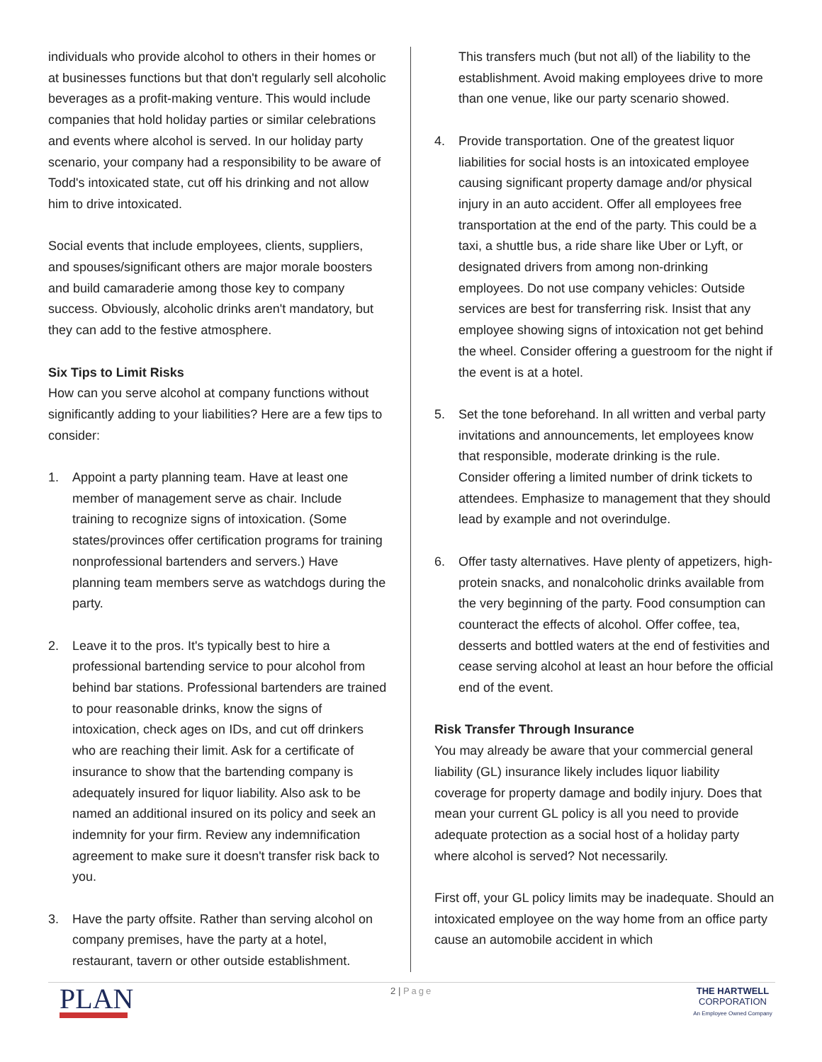individuals who provide alcohol to others in their homes or at businesses functions but that don't regularly sell alcoholic beverages as a profit-making venture. This would include companies that hold holiday parties or similar celebrations and events where alcohol is served. In our holiday party scenario, your company had a responsibility to be aware of Todd's intoxicated state, cut off his drinking and not allow him to drive intoxicated.
Social events that include employees, clients, suppliers, and spouses/significant others are major morale boosters and build camaraderie among those key to company success. Obviously, alcoholic drinks aren't mandatory, but they can add to the festive atmosphere.
Six Tips to Limit Risks
How can you serve alcohol at company functions without significantly adding to your liabilities? Here are a few tips to consider:
1. Appoint a party planning team. Have at least one member of management serve as chair. Include training to recognize signs of intoxication. (Some states/provinces offer certification programs for training nonprofessional bartenders and servers.) Have planning team members serve as watchdogs during the party.
2. Leave it to the pros. It's typically best to hire a professional bartending service to pour alcohol from behind bar stations. Professional bartenders are trained to pour reasonable drinks, know the signs of intoxication, check ages on IDs, and cut off drinkers who are reaching their limit. Ask for a certificate of insurance to show that the bartending company is adequately insured for liquor liability. Also ask to be named an additional insured on its policy and seek an indemnity for your firm. Review any indemnification agreement to make sure it doesn't transfer risk back to you.
3. Have the party offsite. Rather than serving alcohol on company premises, have the party at a hotel, restaurant, tavern or other outside establishment.
This transfers much (but not all) of the liability to the establishment. Avoid making employees drive to more than one venue, like our party scenario showed.
4. Provide transportation. One of the greatest liquor liabilities for social hosts is an intoxicated employee causing significant property damage and/or physical injury in an auto accident. Offer all employees free transportation at the end of the party. This could be a taxi, a shuttle bus, a ride share like Uber or Lyft, or designated drivers from among non-drinking employees. Do not use company vehicles: Outside services are best for transferring risk. Insist that any employee showing signs of intoxication not get behind the wheel. Consider offering a guestroom for the night if the event is at a hotel.
5. Set the tone beforehand. In all written and verbal party invitations and announcements, let employees know that responsible, moderate drinking is the rule. Consider offering a limited number of drink tickets to attendees. Emphasize to management that they should lead by example and not overindulge.
6. Offer tasty alternatives. Have plenty of appetizers, high-protein snacks, and nonalcoholic drinks available from the very beginning of the party. Food consumption can counteract the effects of alcohol. Offer coffee, tea, desserts and bottled waters at the end of festivities and cease serving alcohol at least an hour before the official end of the event.
Risk Transfer Through Insurance
You may already be aware that your commercial general liability (GL) insurance likely includes liquor liability coverage for property damage and bodily injury. Does that mean your current GL policy is all you need to provide adequate protection as a social host of a holiday party where alcohol is served? Not necessarily.
First off, your GL policy limits may be inadequate. Should an intoxicated employee on the way home from an office party cause an automobile accident in which
PLAN
2 | Page THE HARTWELL
CORPORATION
An Employee Owned Company